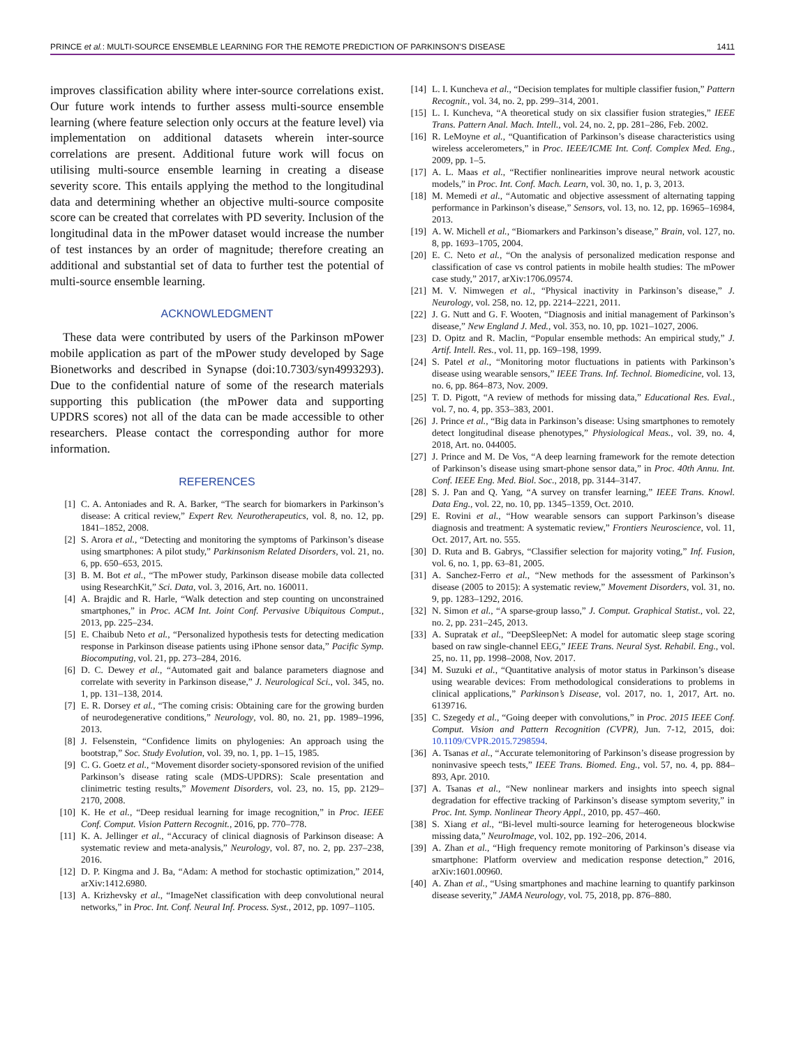PRINCE et al.: MULTI-SOURCE ENSEMBLE LEARNING FOR THE REMOTE PREDICTION OF PARKINSON’S DISEASE 1411
improves classification ability where inter-source correlations exist. Our future work intends to further assess multi-source ensemble learning (where feature selection only occurs at the feature level) via implementation on additional datasets wherein inter-source correlations are present. Additional future work will focus on utilising multi-source ensemble learning in creating a disease severity score. This entails applying the method to the longitudinal data and determining whether an objective multi-source composite score can be created that correlates with PD severity. Inclusion of the longitudinal data in the mPower dataset would increase the number of test instances by an order of magnitude; therefore creating an additional and substantial set of data to further test the potential of multi-source ensemble learning.
ACKNOWLEDGMENT
These data were contributed by users of the Parkinson mPower mobile application as part of the mPower study developed by Sage Bionetworks and described in Synapse (doi:10.7303/syn4993293). Due to the confidential nature of some of the research materials supporting this publication (the mPower data and supporting UPDRS scores) not all of the data can be made accessible to other researchers. Please contact the corresponding author for more information.
REFERENCES
[1] C. A. Antoniades and R. A. Barker, “The search for biomarkers in Parkinson’s disease: A critical review,” Expert Rev. Neurotherapeutics, vol. 8, no. 12, pp. 1841–1852, 2008.
[2] S. Arora et al., “Detecting and monitoring the symptoms of Parkinson’s disease using smartphones: A pilot study,” Parkinsonism Related Disorders, vol. 21, no. 6, pp. 650–653, 2015.
[3] B. M. Bot et al., “The mPower study, Parkinson disease mobile data collected using ResearchKit,” Sci. Data, vol. 3, 2016, Art. no. 160011.
[4] A. Brajdic and R. Harle, “Walk detection and step counting on unconstrained smartphones,” in Proc. ACM Int. Joint Conf. Pervasive Ubiquitous Comput., 2013, pp. 225–234.
[5] E. Chaibub Neto et al., “Personalized hypothesis tests for detecting medication response in Parkinson disease patients using iPhone sensor data,” Pacific Symp. Biocomputing, vol. 21, pp. 273–284, 2016.
[6] D. C. Dewey et al., “Automated gait and balance parameters diagnose and correlate with severity in Parkinson disease,” J. Neurological Sci., vol. 345, no. 1, pp. 131–138, 2014.
[7] E. R. Dorsey et al., “The coming crisis: Obtaining care for the growing burden of neurodegenerative conditions,” Neurology, vol. 80, no. 21, pp. 1989–1996, 2013.
[8] J. Felsenstein, “Confidence limits on phylogenies: An approach using the bootstrap,” Soc. Study Evolution, vol. 39, no. 1, pp. 1–15, 1985.
[9] C. G. Goetz et al., “Movement disorder society-sponsored revision of the unified Parkinson’s disease rating scale (MDS-UPDRS): Scale presentation and clinimetric testing results,” Movement Disorders, vol. 23, no. 15, pp. 2129–2170, 2008.
[10] K. He et al., “Deep residual learning for image recognition,” in Proc. IEEE Conf. Comput. Vision Pattern Recognit., 2016, pp. 770–778.
[11] K. A. Jellinger et al., “Accuracy of clinical diagnosis of Parkinson disease: A systematic review and meta-analysis,” Neurology, vol. 87, no. 2, pp. 237–238, 2016.
[12] D. P. Kingma and J. Ba, “Adam: A method for stochastic optimization,” 2014, arXiv:1412.6980.
[13] A. Krizhevsky et al., “ImageNet classification with deep convolutional neural networks,” in Proc. Int. Conf. Neural Inf. Process. Syst., 2012, pp. 1097–1105.
[14] L. I. Kuncheva et al., “Decision templates for multiple classifier fusion,” Pattern Recognit., vol. 34, no. 2, pp. 299–314, 2001.
[15] L. I. Kuncheva, “A theoretical study on six classifier fusion strategies,” IEEE Trans. Pattern Anal. Mach. Intell., vol. 24, no. 2, pp. 281–286, Feb. 2002.
[16] R. LeMoyne et al., “Quantification of Parkinson’s disease characteristics using wireless accelerometers,” in Proc. IEEE/ICME Int. Conf. Complex Med. Eng., 2009, pp. 1–5.
[17] A. L. Maas et al., “Rectifier nonlinearities improve neural network acoustic models,” in Proc. Int. Conf. Mach. Learn, vol. 30, no. 1, p. 3, 2013.
[18] M. Memedi et al., “Automatic and objective assessment of alternating tapping performance in Parkinson’s disease,” Sensors, vol. 13, no. 12, pp. 16965–16984, 2013.
[19] A. W. Michell et al., “Biomarkers and Parkinson’s disease,” Brain, vol. 127, no. 8, pp. 1693–1705, 2004.
[20] E. C. Neto et al., “On the analysis of personalized medication response and classification of case vs control patients in mobile health studies: The mPower case study,” 2017, arXiv:1706.09574.
[21] M. V. Nimwegen et al., “Physical inactivity in Parkinson’s disease,” J. Neurology, vol. 258, no. 12, pp. 2214–2221, 2011.
[22] J. G. Nutt and G. F. Wooten, “Diagnosis and initial management of Parkinson’s disease,” New England J. Med., vol. 353, no. 10, pp. 1021–1027, 2006.
[23] D. Opitz and R. Maclin, “Popular ensemble methods: An empirical study,” J. Artif. Intell. Res., vol. 11, pp. 169–198, 1999.
[24] S. Patel et al., “Monitoring motor fluctuations in patients with Parkinson’s disease using wearable sensors,” IEEE Trans. Inf. Technol. Biomedicine, vol. 13, no. 6, pp. 864–873, Nov. 2009.
[25] T. D. Pigott, “A review of methods for missing data,” Educational Res. Eval., vol. 7, no. 4, pp. 353–383, 2001.
[26] J. Prince et al., “Big data in Parkinson’s disease: Using smartphones to remotely detect longitudinal disease phenotypes,” Physiological Meas., vol. 39, no. 4, 2018, Art. no. 044005.
[27] J. Prince and M. De Vos, “A deep learning framework for the remote detection of Parkinson’s disease using smart-phone sensor data,” in Proc. 40th Annu. Int. Conf. IEEE Eng. Med. Biol. Soc., 2018, pp. 3144–3147.
[28] S. J. Pan and Q. Yang, “A survey on transfer learning,” IEEE Trans. Knowl. Data Eng., vol. 22, no. 10, pp. 1345–1359, Oct. 2010.
[29] E. Rovini et al., “How wearable sensors can support Parkinson’s disease diagnosis and treatment: A systematic review,” Frontiers Neuroscience, vol. 11, Oct. 2017, Art. no. 555.
[30] D. Ruta and B. Gabrys, “Classifier selection for majority voting,” Inf. Fusion, vol. 6, no. 1, pp. 63–81, 2005.
[31] A. Sanchez-Ferro et al., “New methods for the assessment of Parkinson’s disease (2005 to 2015): A systematic review,” Movement Disorders, vol. 31, no. 9, pp. 1283–1292, 2016.
[32] N. Simon et al., “A sparse-group lasso,” J. Comput. Graphical Statist., vol. 22, no. 2, pp. 231–245, 2013.
[33] A. Supratak et al., “DeepSleepNet: A model for automatic sleep stage scoring based on raw single-channel EEG,” IEEE Trans. Neural Syst. Rehabil. Eng., vol. 25, no. 11, pp. 1998–2008, Nov. 2017.
[34] M. Suzuki et al., “Quantitative analysis of motor status in Parkinson’s disease using wearable devices: From methodological considerations to problems in clinical applications,” Parkinson’s Disease, vol. 2017, no. 1, 2017, Art. no. 6139716.
[35] C. Szegedy et al., “Going deeper with convolutions,” in Proc. 2015 IEEE Conf. Comput. Vision and Pattern Recognition (CVPR), Jun. 7-12, 2015, doi: 10.1109/CVPR.2015.7298594.
[36] A. Tsanas et al., “Accurate telemonitoring of Parkinson’s disease progression by noninvasive speech tests,” IEEE Trans. Biomed. Eng., vol. 57, no. 4, pp. 884–893, Apr. 2010.
[37] A. Tsanas et al., “New nonlinear markers and insights into speech signal degradation for effective tracking of Parkinson’s disease symptom severity,” in Proc. Int. Symp. Nonlinear Theory Appl., 2010, pp. 457–460.
[38] S. Xiang et al., “Bi-level multi-source learning for heterogeneous blockwise missing data,” NeuroImage, vol. 102, pp. 192–206, 2014.
[39] A. Zhan et al., “High frequency remote monitoring of Parkinson’s disease via smartphone: Platform overview and medication response detection,” 2016, arXiv:1601.00960.
[40] A. Zhan et al., “Using smartphones and machine learning to quantify parkinson disease severity,” JAMA Neurology, vol. 75, 2018, pp. 876–880.